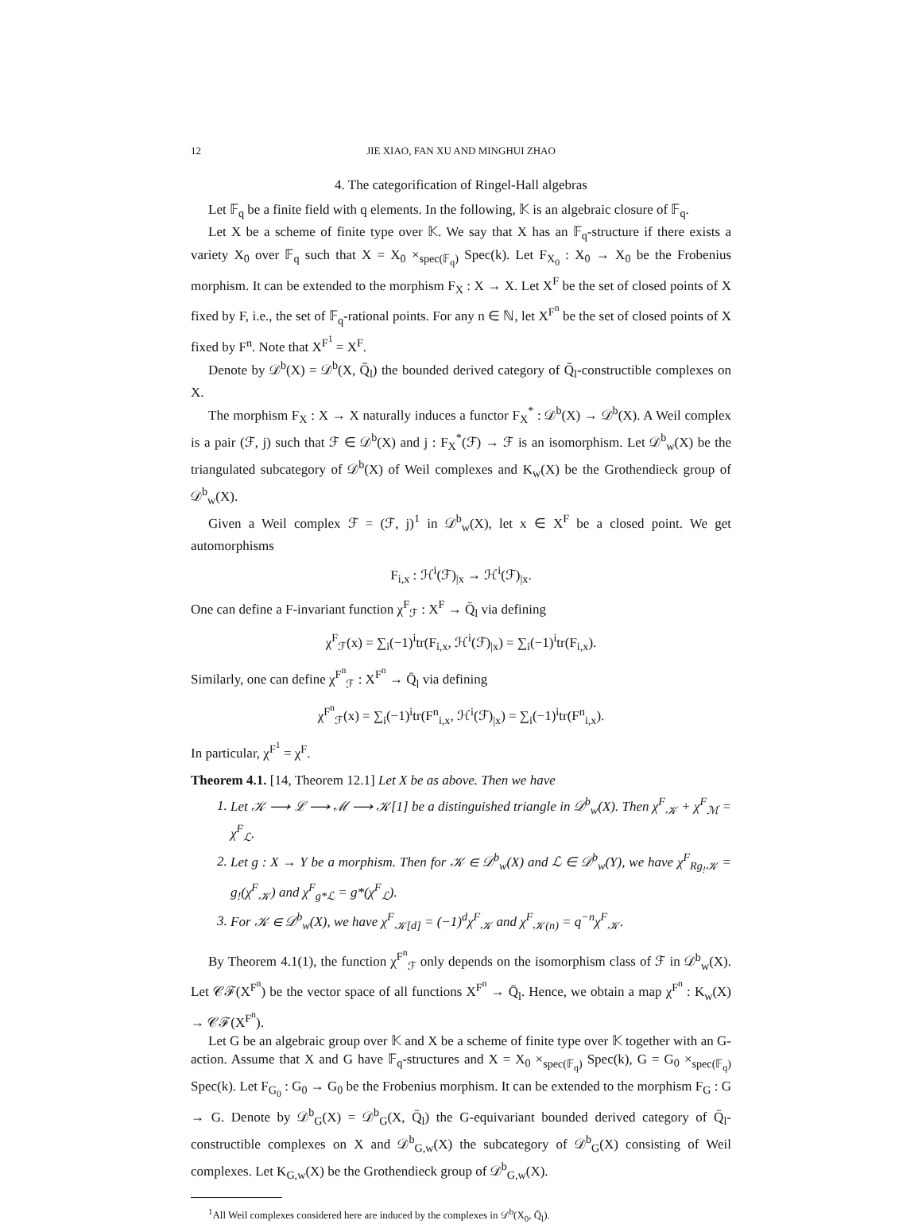12 JIE XIAO, FAN XU AND MINGHUI ZHAO
4. The categorification of Ringel-Hall algebras
Let 𝔽<sub>q</sub> be a finite field with q elements. In the following, 𝕂 is an algebraic closure of 𝔽<sub>q</sub>.
Let X be a scheme of finite type over 𝕂. We say that X has an 𝔽<sub>q</sub>-structure if there exists a variety X<sub>0</sub> over 𝔽<sub>q</sub> such that X = X<sub>0</sub> ×<sub>spec(𝔽<sub>q</sub>)</sub> Spec(k). Let F<sub>X<sub>0</sub></sub> : X<sub>0</sub> → X<sub>0</sub> be the Frobenius morphism. It can be extended to the morphism F<sub>X</sub> : X → X. Let X<sup>F</sup> be the set of closed points of X fixed by F, i.e., the set of 𝔽<sub>q</sub>-rational points. For any n ∈ ℕ, let X<sup>F<sup>n</sup></sup> be the set of closed points of X fixed by F<sup>n</sup>. Note that X<sup>F<sup>1</sup></sup> = X<sup>F</sup>.
Denote by 𝒟<sup>b</sup>(X) = 𝒟<sup>b</sup>(X, Q̄<sub>l</sub>) the bounded derived category of Q̄<sub>l</sub>-constructible complexes on X.
The morphism F<sub>X</sub> : X → X naturally induces a functor F<sub>X</sub><sup>*</sup> : 𝒟<sup>b</sup>(X) → 𝒟<sup>b</sup>(X). A Weil complex is a pair (ℱ, j) such that ℱ ∈ 𝒟<sup>b</sup>(X) and j : F<sub>X</sub><sup>*</sup>(ℱ) → ℱ is an isomorphism. Let 𝒟<sup>b</sup><sub>w</sub>(X) be the triangulated subcategory of 𝒟<sup>b</sup>(X) of Weil complexes and K<sub>w</sub>(X) be the Grothendieck group of 𝒟<sup>b</sup><sub>w</sub>(X).
Given a Weil complex ℱ = (ℱ, j)<sup>1</sup> in 𝒟<sup>b</sup><sub>w</sub>(X), let x ∈ X<sup>F</sup> be a closed point. We get automorphisms
F<sub>i,x</sub> : ℋ<sup>i</sup>(ℱ)<sub>|x</sub> → ℋ<sup>i</sup>(ℱ)<sub>|x</sub>.
One can define a F-invariant function χ<sup>F</sup><sub>ℱ</sub> : X<sup>F</sup> → Q̄<sub>l</sub> via defining
χ<sup>F</sup><sub>ℱ</sub>(x) = ∑<sub>i</sub>(−1)<sup>i</sup>tr(F<sub>i,x</sub>, ℋ<sup>i</sup>(ℱ)<sub>|x</sub>) = ∑<sub>i</sub>(−1)<sup>i</sup>tr(F<sub>i,x</sub>).
Similarly, one can define χ<sup>F<sup>n</sup></sup><sub>ℱ</sub> : X<sup>F<sup>n</sup></sup> → Q̄<sub>l</sub> via defining
χ<sup>F<sup>n</sup></sup><sub>ℱ</sub>(x) = ∑<sub>i</sub>(−1)<sup>i</sup>tr(F<sup>n</sup><sub>i,x</sub>, ℋ<sup>i</sup>(ℱ)<sub>|x</sub>) = ∑<sub>i</sub>(−1)<sup>i</sup>tr(F<sup>n</sup><sub>i,x</sub>).
In particular, χ<sup>F<sup>1</sup></sup> = χ<sup>F</sup>.
Theorem 4.1. [14, Theorem 12.1] Let X be as above. Then we have
1. Let 𝒦 ⟶ ℒ ⟶ ℳ ⟶ 𝒦[1] be a distinguished triangle in 𝒟<sup>b</sup><sub>w</sub>(X). Then χ<sup>F</sup><sub>𝒦</sub> + χ<sup>F</sup><sub>ℳ</sub> = χ<sup>F</sup><sub>ℒ</sub>.
2. Let g : X → Y be a morphism. Then for 𝒦 ∈ 𝒟<sup>b</sup><sub>w</sub>(X) and ℒ ∈ 𝒟<sup>b</sup><sub>w</sub>(Y), we have χ<sup>F</sup><sub>Rg<sub>!</sub>𝒦</sub> = g<sub>!</sub>(χ<sup>F</sup><sub>𝒦</sub>) and χ<sup>F</sup><sub>g*ℒ</sub> = g*(χ<sup>F</sup><sub>ℒ</sub>).
3. For 𝒦 ∈ 𝒟<sup>b</sup><sub>w</sub>(X), we have χ<sup>F</sup><sub>𝒦[d]</sub> = (−1)<sup>d</sup>χ<sup>F</sup><sub>𝒦</sub> and χ<sup>F</sup><sub>𝒦(n)</sub> = q<sup>−n</sup>χ<sup>F</sup><sub>𝒦</sub>.
By Theorem 4.1(1), the function χ<sup>F<sup>n</sup></sup><sub>ℱ</sub> only depends on the isomorphism class of ℱ in 𝒟<sup>b</sup><sub>w</sub>(X). Let 𝒞ℱ(X<sup>F<sup>n</sup></sup>) be the vector space of all functions X<sup>F<sup>n</sup></sup> → Q̄<sub>l</sub>. Hence, we obtain a map χ<sup>F<sup>n</sup></sup> : K<sub>w</sub>(X) → 𝒞ℱ(X<sup>F<sup>n</sup></sup>).
Let G be an algebraic group over 𝕂 and X be a scheme of finite type over 𝕂 together with an G-action. Assume that X and G have 𝔽<sub>q</sub>-structures and X = X<sub>0</sub> ×<sub>spec(𝔽<sub>q</sub>)</sub> Spec(k), G = G<sub>0</sub> ×<sub>spec(𝔽<sub>q</sub>)</sub> Spec(k). Let F<sub>G<sub>0</sub></sub> : G<sub>0</sub> → G<sub>0</sub> be the Frobenius morphism. It can be extended to the morphism F<sub>G</sub> : G → G. Denote by 𝒟<sup>b</sup><sub>G</sub>(X) = 𝒟<sup>b</sup><sub>G</sub>(X, Q̄<sub>l</sub>) the G-equivariant bounded derived category of Q̄<sub>l</sub>-constructible complexes on X and 𝒟<sup>b</sup><sub>G,w</sub>(X) the subcategory of 𝒟<sup>b</sup><sub>G</sub>(X) consisting of Weil complexes. Let K<sub>G,w</sub>(X) be the Grothendieck group of 𝒟<sup>b</sup><sub>G,w</sub>(X).
<sup>1</sup> All Weil complexes considered here are induced by the complexes in 𝒟<sup>b</sup>(X<sub>0</sub>, Q̄<sub>l</sub>).